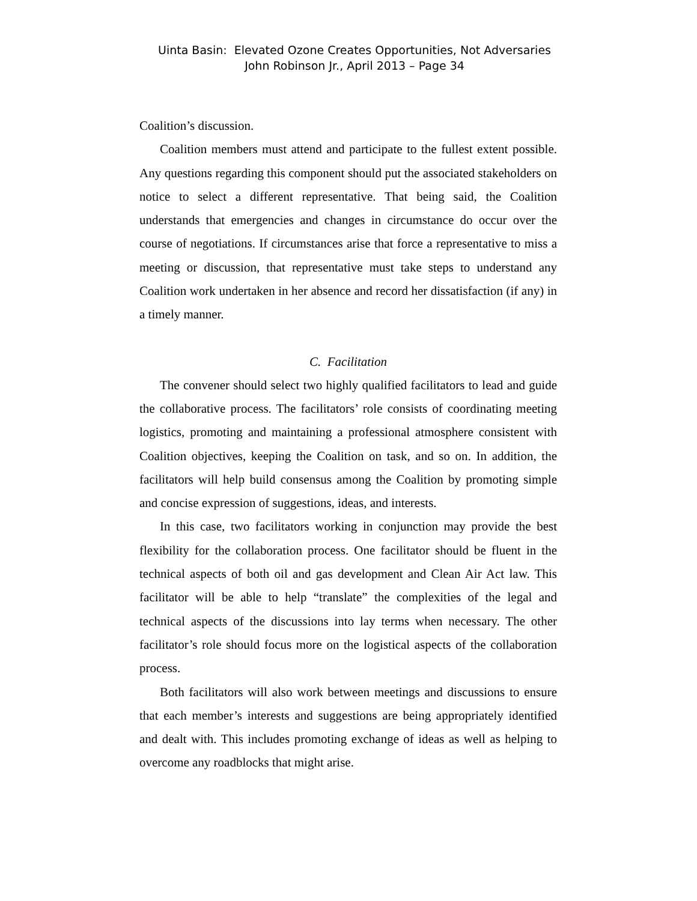Uinta Basin: Elevated Ozone Creates Opportunities, Not Adversaries
John Robinson Jr., April 2013 – Page 34
Coalition’s discussion.
Coalition members must attend and participate to the fullest extent possible. Any questions regarding this component should put the associated stakeholders on notice to select a different representative. That being said, the Coalition understands that emergencies and changes in circumstance do occur over the course of negotiations. If circumstances arise that force a representative to miss a meeting or discussion, that representative must take steps to understand any Coalition work undertaken in her absence and record her dissatisfaction (if any) in a timely manner.
C. Facilitation
The convener should select two highly qualified facilitators to lead and guide the collaborative process. The facilitators’ role consists of coordinating meeting logistics, promoting and maintaining a professional atmosphere consistent with Coalition objectives, keeping the Coalition on task, and so on. In addition, the facilitators will help build consensus among the Coalition by promoting simple and concise expression of suggestions, ideas, and interests.
In this case, two facilitators working in conjunction may provide the best flexibility for the collaboration process. One facilitator should be fluent in the technical aspects of both oil and gas development and Clean Air Act law. This facilitator will be able to help “translate” the complexities of the legal and technical aspects of the discussions into lay terms when necessary. The other facilitator’s role should focus more on the logistical aspects of the collaboration process.
Both facilitators will also work between meetings and discussions to ensure that each member’s interests and suggestions are being appropriately identified and dealt with. This includes promoting exchange of ideas as well as helping to overcome any roadblocks that might arise.